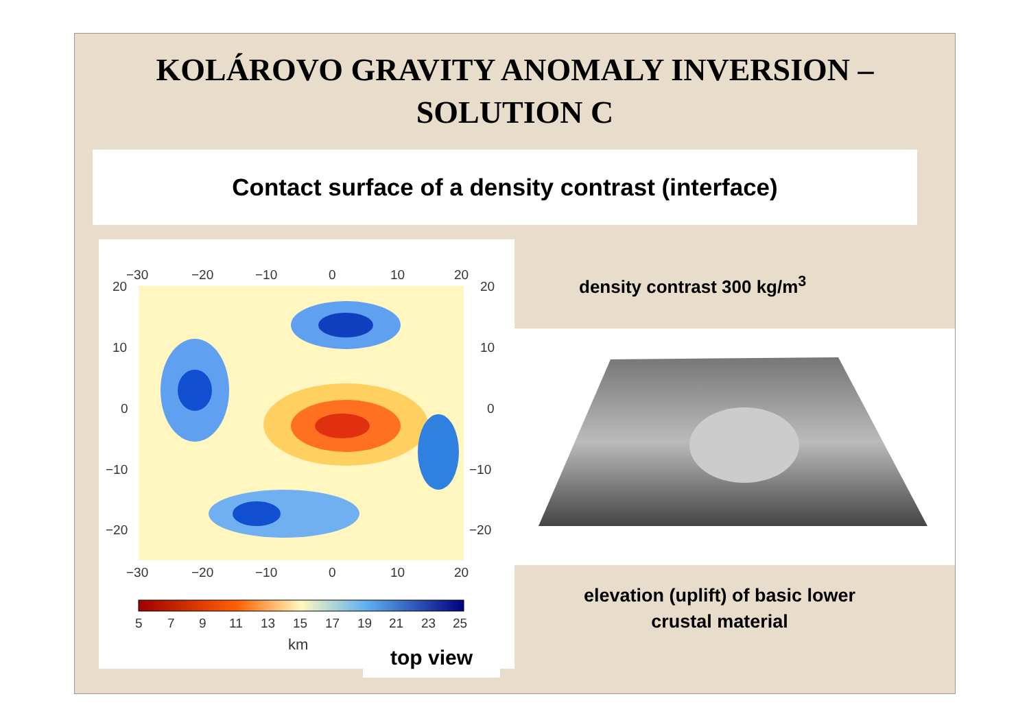KOLÁROVO GRAVITY ANOMALY INVERSION –
SOLUTION C
Contact surface of a density contrast (interface)
−30
−20
−10
0
10
20
20
10
0
−10
−20
20
10
0
−10
−20
−30
−20
−10
0
10
20
5
7
9
11
13
15
17
19
21
23
25
km
density contrast 300 kg/m<sup>3</sup>
elevation (uplift) of basic lower crustal material
top view